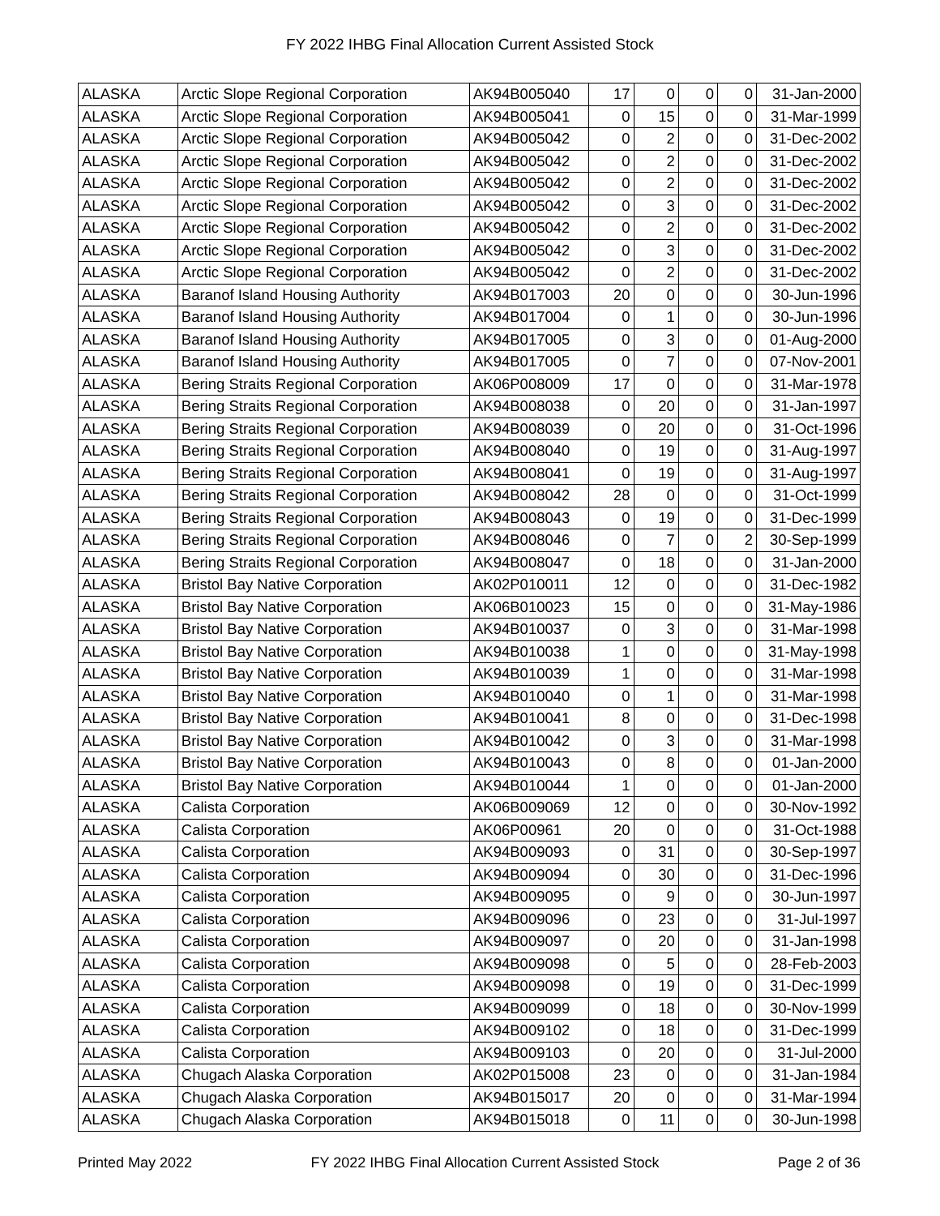FY 2022 IHBG Final Allocation Current Assisted Stock
| ALASKA | Arctic Slope Regional Corporation | AK94B005040 | 17 | 0 | 0 | 0 | 31-Jan-2000 |
| ALASKA | Arctic Slope Regional Corporation | AK94B005041 | 0 | 15 | 0 | 0 | 31-Mar-1999 |
| ALASKA | Arctic Slope Regional Corporation | AK94B005042 | 0 | 2 | 0 | 0 | 31-Dec-2002 |
| ALASKA | Arctic Slope Regional Corporation | AK94B005042 | 0 | 2 | 0 | 0 | 31-Dec-2002 |
| ALASKA | Arctic Slope Regional Corporation | AK94B005042 | 0 | 2 | 0 | 0 | 31-Dec-2002 |
| ALASKA | Arctic Slope Regional Corporation | AK94B005042 | 0 | 3 | 0 | 0 | 31-Dec-2002 |
| ALASKA | Arctic Slope Regional Corporation | AK94B005042 | 0 | 2 | 0 | 0 | 31-Dec-2002 |
| ALASKA | Arctic Slope Regional Corporation | AK94B005042 | 0 | 3 | 0 | 0 | 31-Dec-2002 |
| ALASKA | Arctic Slope Regional Corporation | AK94B005042 | 0 | 2 | 0 | 0 | 31-Dec-2002 |
| ALASKA | Baranof Island Housing Authority | AK94B017003 | 20 | 0 | 0 | 0 | 30-Jun-1996 |
| ALASKA | Baranof Island Housing Authority | AK94B017004 | 0 | 1 | 0 | 0 | 30-Jun-1996 |
| ALASKA | Baranof Island Housing Authority | AK94B017005 | 0 | 3 | 0 | 0 | 01-Aug-2000 |
| ALASKA | Baranof Island Housing Authority | AK94B017005 | 0 | 7 | 0 | 0 | 07-Nov-2001 |
| ALASKA | Bering Straits Regional Corporation | AK06P008009 | 17 | 0 | 0 | 0 | 31-Mar-1978 |
| ALASKA | Bering Straits Regional Corporation | AK94B008038 | 0 | 20 | 0 | 0 | 31-Jan-1997 |
| ALASKA | Bering Straits Regional Corporation | AK94B008039 | 0 | 20 | 0 | 0 | 31-Oct-1996 |
| ALASKA | Bering Straits Regional Corporation | AK94B008040 | 0 | 19 | 0 | 0 | 31-Aug-1997 |
| ALASKA | Bering Straits Regional Corporation | AK94B008041 | 0 | 19 | 0 | 0 | 31-Aug-1997 |
| ALASKA | Bering Straits Regional Corporation | AK94B008042 | 28 | 0 | 0 | 0 | 31-Oct-1999 |
| ALASKA | Bering Straits Regional Corporation | AK94B008043 | 0 | 19 | 0 | 0 | 31-Dec-1999 |
| ALASKA | Bering Straits Regional Corporation | AK94B008046 | 0 | 7 | 0 | 2 | 30-Sep-1999 |
| ALASKA | Bering Straits Regional Corporation | AK94B008047 | 0 | 18 | 0 | 0 | 31-Jan-2000 |
| ALASKA | Bristol Bay Native Corporation | AK02P010011 | 12 | 0 | 0 | 0 | 31-Dec-1982 |
| ALASKA | Bristol Bay Native Corporation | AK06B010023 | 15 | 0 | 0 | 0 | 31-May-1986 |
| ALASKA | Bristol Bay Native Corporation | AK94B010037 | 0 | 3 | 0 | 0 | 31-Mar-1998 |
| ALASKA | Bristol Bay Native Corporation | AK94B010038 | 1 | 0 | 0 | 0 | 31-May-1998 |
| ALASKA | Bristol Bay Native Corporation | AK94B010039 | 1 | 0 | 0 | 0 | 31-Mar-1998 |
| ALASKA | Bristol Bay Native Corporation | AK94B010040 | 0 | 1 | 0 | 0 | 31-Mar-1998 |
| ALASKA | Bristol Bay Native Corporation | AK94B010041 | 8 | 0 | 0 | 0 | 31-Dec-1998 |
| ALASKA | Bristol Bay Native Corporation | AK94B010042 | 0 | 3 | 0 | 0 | 31-Mar-1998 |
| ALASKA | Bristol Bay Native Corporation | AK94B010043 | 0 | 8 | 0 | 0 | 01-Jan-2000 |
| ALASKA | Bristol Bay Native Corporation | AK94B010044 | 1 | 0 | 0 | 0 | 01-Jan-2000 |
| ALASKA | Calista Corporation | AK06B009069 | 12 | 0 | 0 | 0 | 30-Nov-1992 |
| ALASKA | Calista Corporation | AK06P00961 | 20 | 0 | 0 | 0 | 31-Oct-1988 |
| ALASKA | Calista Corporation | AK94B009093 | 0 | 31 | 0 | 0 | 30-Sep-1997 |
| ALASKA | Calista Corporation | AK94B009094 | 0 | 30 | 0 | 0 | 31-Dec-1996 |
| ALASKA | Calista Corporation | AK94B009095 | 0 | 9 | 0 | 0 | 30-Jun-1997 |
| ALASKA | Calista Corporation | AK94B009096 | 0 | 23 | 0 | 0 | 31-Jul-1997 |
| ALASKA | Calista Corporation | AK94B009097 | 0 | 20 | 0 | 0 | 31-Jan-1998 |
| ALASKA | Calista Corporation | AK94B009098 | 0 | 5 | 0 | 0 | 28-Feb-2003 |
| ALASKA | Calista Corporation | AK94B009098 | 0 | 19 | 0 | 0 | 31-Dec-1999 |
| ALASKA | Calista Corporation | AK94B009099 | 0 | 18 | 0 | 0 | 30-Nov-1999 |
| ALASKA | Calista Corporation | AK94B009102 | 0 | 18 | 0 | 0 | 31-Dec-1999 |
| ALASKA | Calista Corporation | AK94B009103 | 0 | 20 | 0 | 0 | 31-Jul-2000 |
| ALASKA | Chugach Alaska Corporation | AK02P015008 | 23 | 0 | 0 | 0 | 31-Jan-1984 |
| ALASKA | Chugach Alaska Corporation | AK94B015017 | 20 | 0 | 0 | 0 | 31-Mar-1994 |
| ALASKA | Chugach Alaska Corporation | AK94B015018 | 0 | 11 | 0 | 0 | 30-Jun-1998 |
Printed May 2022 FY 2022 IHBG Final Allocation Current Assisted Stock Page 2 of 36